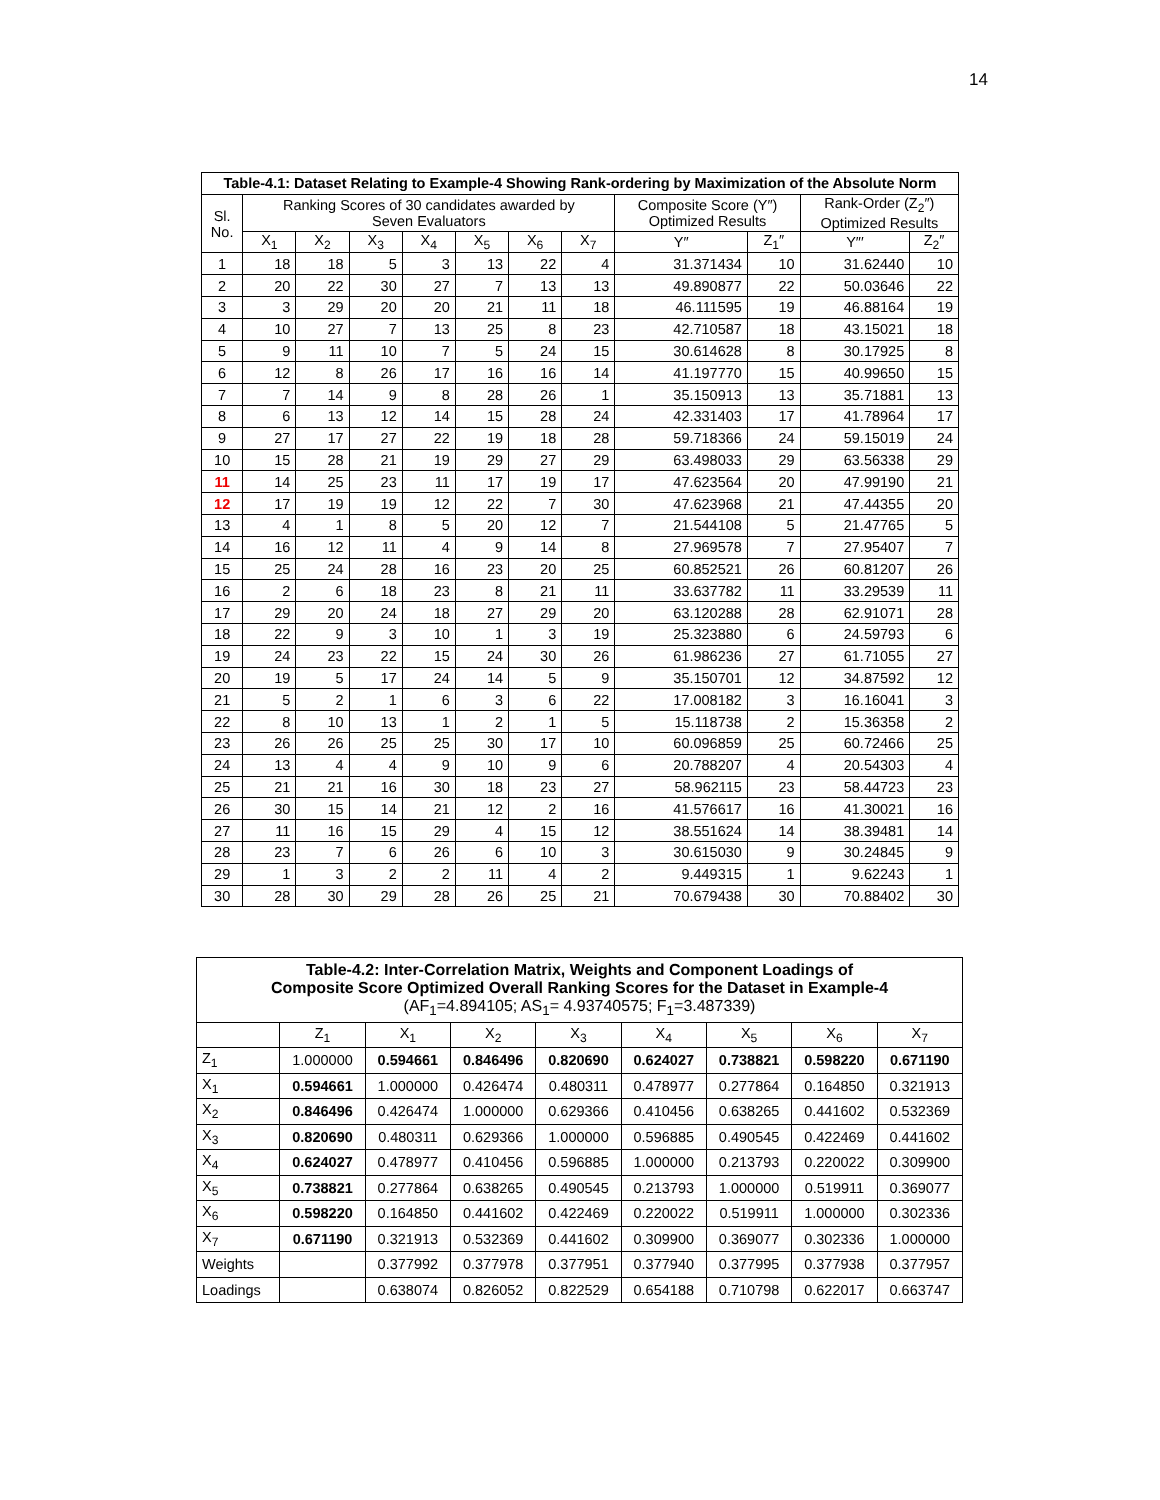14
| Table-4.1: Dataset Relating to Example-4 Showing Rank-ordering by Maximization of the Absolute Norm | | | | | | | | | | | |
| --- | --- | --- | --- | --- | --- | --- | --- | --- | --- | --- | --- |
| Sl. No. | Ranking Scores of 30 candidates awarded by Seven Evaluators | | | | | | | Composite Score (Y″) Optimized Results | | Rank-Order (Z<sub>2</sub>″) Optimized Results | |
| | X<sub>1</sub> | X<sub>2</sub> | X<sub>3</sub> | X<sub>4</sub> | X<sub>5</sub> | X<sub>6</sub> | X<sub>7</sub> | Y″ | Z<sub>1</sub>″ | Y″′ | Z<sub>2</sub>″ |
| 1 | 18 | 18 | 5 | 3 | 13 | 22 | 4 | 31.371434 | 10 | 31.62440 | 10 |
| 2 | 20 | 22 | 30 | 27 | 7 | 13 | 13 | 49.890877 | 22 | 50.03646 | 22 |
| 3 | 3 | 29 | 20 | 20 | 21 | 11 | 18 | 46.111595 | 19 | 46.88164 | 19 |
| 4 | 10 | 27 | 7 | 13 | 25 | 8 | 23 | 42.710587 | 18 | 43.15021 | 18 |
| 5 | 9 | 11 | 10 | 7 | 5 | 24 | 15 | 30.614628 | 8 | 30.17925 | 8 |
| 6 | 12 | 8 | 26 | 17 | 16 | 16 | 14 | 41.197770 | 15 | 40.99650 | 15 |
| 7 | 7 | 14 | 9 | 8 | 28 | 26 | 1 | 35.150913 | 13 | 35.71881 | 13 |
| 8 | 6 | 13 | 12 | 14 | 15 | 28 | 24 | 42.331403 | 17 | 41.78964 | 17 |
| 9 | 27 | 17 | 27 | 22 | 19 | 18 | 28 | 59.718366 | 24 | 59.15019 | 24 |
| 10 | 15 | 28 | 21 | 19 | 29 | 27 | 29 | 63.498033 | 29 | 63.56338 | 29 |
| 11 | 14 | 25 | 23 | 11 | 17 | 19 | 17 | 47.623564 | 20 | 47.99190 | 21 |
| 12 | 17 | 19 | 19 | 12 | 22 | 7 | 30 | 47.623968 | 21 | 47.44355 | 20 |
| 13 | 4 | 1 | 8 | 5 | 20 | 12 | 7 | 21.544108 | 5 | 21.47765 | 5 |
| 14 | 16 | 12 | 11 | 4 | 9 | 14 | 8 | 27.969578 | 7 | 27.95407 | 7 |
| 15 | 25 | 24 | 28 | 16 | 23 | 20 | 25 | 60.852521 | 26 | 60.81207 | 26 |
| 16 | 2 | 6 | 18 | 23 | 8 | 21 | 11 | 33.637782 | 11 | 33.29539 | 11 |
| 17 | 29 | 20 | 24 | 18 | 27 | 29 | 20 | 63.120288 | 28 | 62.91071 | 28 |
| 18 | 22 | 9 | 3 | 10 | 1 | 3 | 19 | 25.323880 | 6 | 24.59793 | 6 |
| 19 | 24 | 23 | 22 | 15 | 24 | 30 | 26 | 61.986236 | 27 | 61.71055 | 27 |
| 20 | 19 | 5 | 17 | 24 | 14 | 5 | 9 | 35.150701 | 12 | 34.87592 | 12 |
| 21 | 5 | 2 | 1 | 6 | 3 | 6 | 22 | 17.008182 | 3 | 16.16041 | 3 |
| 22 | 8 | 10 | 13 | 1 | 2 | 1 | 5 | 15.118738 | 2 | 15.36358 | 2 |
| 23 | 26 | 26 | 25 | 25 | 30 | 17 | 10 | 60.096859 | 25 | 60.72466 | 25 |
| 24 | 13 | 4 | 4 | 9 | 10 | 9 | 6 | 20.788207 | 4 | 20.54303 | 4 |
| 25 | 21 | 21 | 16 | 30 | 18 | 23 | 27 | 58.962115 | 23 | 58.44723 | 23 |
| 26 | 30 | 15 | 14 | 21 | 12 | 2 | 16 | 41.576617 | 16 | 41.30021 | 16 |
| 27 | 11 | 16 | 15 | 29 | 4 | 15 | 12 | 38.551624 | 14 | 38.39481 | 14 |
| 28 | 23 | 7 | 6 | 26 | 6 | 10 | 3 | 30.615030 | 9 | 30.24845 | 9 |
| 29 | 1 | 3 | 2 | 2 | 11 | 4 | 2 | 9.449315 | 1 | 9.62243 | 1 |
| 30 | 28 | 30 | 29 | 28 | 26 | 25 | 21 | 70.679438 | 30 | 70.88402 | 30 |
| Table-4.2: Inter-Correlation Matrix, Weights and Component Loadings of Composite Score Optimized Overall Ranking Scores for the Dataset in Example-4 (AF<sub>1</sub>=4.894105; AS<sub>1</sub>= 4.93740575; F<sub>1</sub>=3.487339) | | | | | | | | |
| --- | --- | --- | --- | --- | --- | --- | --- | --- |
| | Z<sub>1</sub> | X<sub>1</sub> | X<sub>2</sub> | X<sub>3</sub> | X<sub>4</sub> | X<sub>5</sub> | X<sub>6</sub> | X<sub>7</sub> |
| Z<sub>1</sub> | 1.000000 | 0.594661 | 0.846496 | 0.820690 | 0.624027 | 0.738821 | 0.598220 | 0.671190 |
| X<sub>1</sub> | 0.594661 | 1.000000 | 0.426474 | 0.480311 | 0.478977 | 0.277864 | 0.164850 | 0.321913 |
| X<sub>2</sub> | 0.846496 | 0.426474 | 1.000000 | 0.629366 | 0.410456 | 0.638265 | 0.441602 | 0.532369 |
| X<sub>3</sub> | 0.820690 | 0.480311 | 0.629366 | 1.000000 | 0.596885 | 0.490545 | 0.422469 | 0.441602 |
| X<sub>4</sub> | 0.624027 | 0.478977 | 0.410456 | 0.596885 | 1.000000 | 0.213793 | 0.220022 | 0.309900 |
| X<sub>5</sub> | 0.738821 | 0.277864 | 0.638265 | 0.490545 | 0.213793 | 1.000000 | 0.519911 | 0.369077 |
| X<sub>6</sub> | 0.598220 | 0.164850 | 0.441602 | 0.422469 | 0.220022 | 0.519911 | 1.000000 | 0.302336 |
| X<sub>7</sub> | 0.671190 | 0.321913 | 0.532369 | 0.441602 | 0.309900 | 0.369077 | 0.302336 | 1.000000 |
| Weights | | 0.377992 | 0.377978 | 0.377951 | 0.377940 | 0.377995 | 0.377938 | 0.377957 |
| Loadings | | 0.638074 | 0.826052 | 0.822529 | 0.654188 | 0.710798 | 0.622017 | 0.663747 |